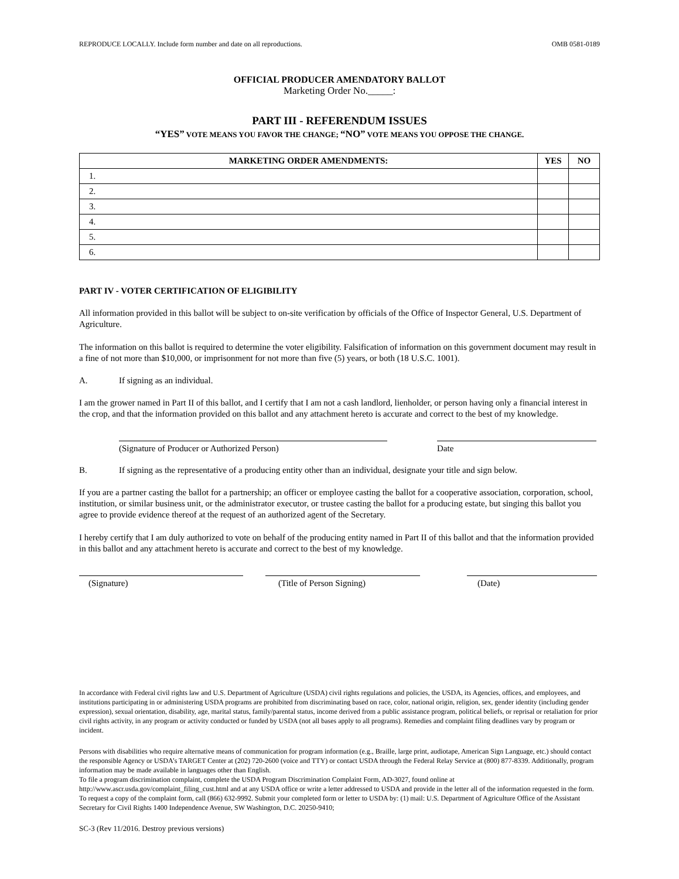REPRODUCE LOCALLY. Include form number and date on all reproductions. OMB 0581-0189
OFFICIAL PRODUCER AMENDATORY BALLOT
Marketing Order No._____:
PART III - REFERENDUM ISSUES
“YES” VOTE MEANS YOU FAVOR THE CHANGE; “NO” VOTE MEANS YOU OPPOSE THE CHANGE.
| MARKETING ORDER AMENDMENTS: | YES | NO |
| --- | --- | --- |
| 1. | | |
| 2. | | |
| 3. | | |
| 4. | | |
| 5. | | |
| 6. | | |
PART IV - VOTER CERTIFICATION OF ELIGIBILITY
All information provided in this ballot will be subject to on-site verification by officials of the Office of Inspector General, U.S. Department of Agriculture.
The information on this ballot is required to determine the voter eligibility. Falsification of information on this government document may result in a fine of not more than $10,000, or imprisonment for not more than five (5) years, or both (18 U.S.C. 1001).
A. If signing as an individual.
I am the grower named in Part II of this ballot, and I certify that I am not a cash landlord, lienholder, or person having only a financial interest in the crop, and that the information provided on this ballot and any attachment hereto is accurate and correct to the best of my knowledge.
(Signature of Producer or Authorized Person) Date
B. If signing as the representative of a producing entity other than an individual, designate your title and sign below.
If you are a partner casting the ballot for a partnership; an officer or employee casting the ballot for a cooperative association, corporation, school, institution, or similar business unit, or the administrator executor, or trustee casting the ballot for a producing estate, but singing this ballot you agree to provide evidence thereof at the request of an authorized agent of the Secretary.
I hereby certify that I am duly authorized to vote on behalf of the producing entity named in Part II of this ballot and that the information provided in this ballot and any attachment hereto is accurate and correct to the best of my knowledge.
(Signature) (Title of Person Signing) (Date)
In accordance with Federal civil rights law and U.S. Department of Agriculture (USDA) civil rights regulations and policies, the USDA, its Agencies, offices, and employees, and institutions participating in or administering USDA programs are prohibited from discriminating based on race, color, national origin, religion, sex, gender identity (including gender expression), sexual orientation, disability, age, marital status, family/parental status, income derived from a public assistance program, political beliefs, or reprisal or retaliation for prior civil rights activity, in any program or activity conducted or funded by USDA (not all bases apply to all programs). Remedies and complaint filing deadlines vary by program or incident.
Persons with disabilities who require alternative means of communication for program information (e.g., Braille, large print, audiotape, American Sign Language, etc.) should contact the responsible Agency or USDA’s TARGET Center at (202) 720-2600 (voice and TTY) or contact USDA through the Federal Relay Service at (800) 877-8339. Additionally, program information may be made available in languages other than English.
To file a program discrimination complaint, complete the USDA Program Discrimination Complaint Form, AD-3027, found online at http://www.ascr.usda.gov/complaint_filing_cust.html and at any USDA office or write a letter addressed to USDA and provide in the letter all of the information requested in the form. To request a copy of the complaint form, call (866) 632-9992. Submit your completed form or letter to USDA by: (1) mail: U.S. Department of Agriculture Office of the Assistant Secretary for Civil Rights 1400 Independence Avenue, SW Washington, D.C. 20250-9410;
SC-3 (Rev 11/2016. Destroy previous versions)